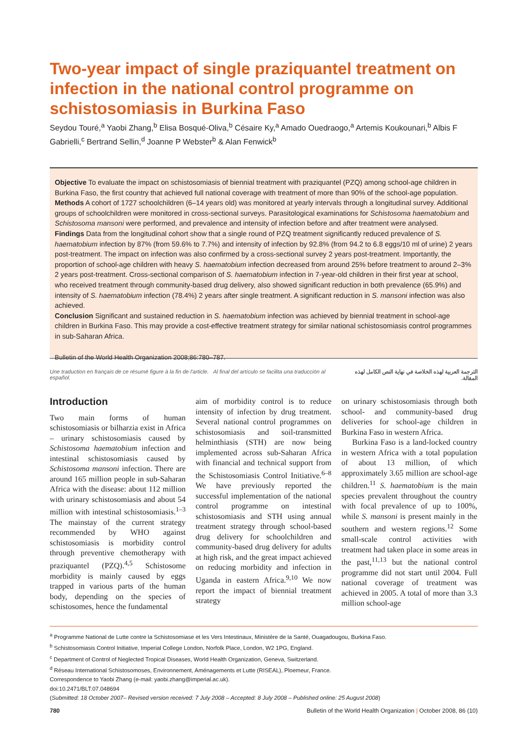Two-year impact of single praziquantel treatment on infection in the national control programme on schistosomiasis in Burkina Faso
Seydou Touré,<sup>a</sup> Yaobi Zhang,<sup>b</sup> Elisa Bosqué-Oliva,<sup>b</sup> Césaire Ky,<sup>a</sup> Amado Ouedraogo,<sup>a</sup> Artemis Koukounari,<sup>b</sup> Albis F Gabrielli,<sup>c</sup> Bertrand Sellin,<sup>d</sup> Joanne P Webster<sup>b</sup> & Alan Fenwick<sup>b</sup>
Objective To evaluate the impact on schistosomiasis of biennial treatment with praziquantel (PZQ) among school-age children in Burkina Faso, the first country that achieved full national coverage with treatment of more than 90% of the school-age population.
Methods A cohort of 1727 schoolchildren (6–14 years old) was monitored at yearly intervals through a longitudinal survey. Additional groups of schoolchildren were monitored in cross-sectional surveys. Parasitological examinations for Schistosoma haematobium and Schistosoma mansoni were performed, and prevalence and intensity of infection before and after treatment were analysed.
Findings Data from the longitudinal cohort show that a single round of PZQ treatment significantly reduced prevalence of S. haematobium infection by 87% (from 59.6% to 7.7%) and intensity of infection by 92.8% (from 94.2 to 6.8 eggs/10 ml of urine) 2 years post-treatment. The impact on infection was also confirmed by a cross-sectional survey 2 years post-treatment. Importantly, the proportion of school-age children with heavy S. haematobium infection decreased from around 25% before treatment to around 2–3% 2 years post-treatment. Cross-sectional comparison of S. haematobium infection in 7-year-old children in their first year at school, who received treatment through community-based drug delivery, also showed significant reduction in both prevalence (65.9%) and intensity of S. haematobium infection (78.4%) 2 years after single treatment. A significant reduction in S. mansoni infection was also achieved.
Conclusion Significant and sustained reduction in S. haematobium infection was achieved by biennial treatment in school-age children in Burkina Faso. This may provide a cost-effective treatment strategy for similar national schistosomiasis control programmes in sub-Saharan Africa.
Bulletin of the World Health Organization 2008;86:780–787.
Une traduction en français de ce résumé figure à la fin de l'article. Al final del artículo se facilita una traducción al español. الترجمة العربية لهذه الخلاصة في نهاية النص الكامل لهذه المقالة.
Introduction
Two main forms of human schistosomiasis or bilharzia exist in Africa – urinary schistosomiasis caused by Schistosoma haematobium infection and intestinal schistosomiasis caused by Schistosoma mansoni infection. There are around 165 million people in sub-Saharan Africa with the disease: about 112 million with urinary schistosomiasis and about 54 million with intestinal schistosomiasis.<sup>1–3</sup> The mainstay of the current strategy recommended by WHO against schistosomiasis is morbidity control through preventive chemotherapy with praziquantel (PZQ).<sup>4,5</sup> Schistosome morbidity is mainly caused by eggs trapped in various parts of the human body, depending on the species of schistosomes, hence the fundamental
aim of morbidity control is to reduce intensity of infection by drug treatment. Several national control programmes on schistosomiasis and soil-transmitted helminthiasis (STH) are now being implemented across sub-Saharan Africa with financial and technical support from the Schistosomiasis Control Initiative.<sup>6–8</sup> We have previously reported the successful implementation of the national control programme on intestinal schistosomiasis and STH using annual treatment strategy through school-based drug delivery for schoolchildren and community-based drug delivery for adults at high risk, and the great impact achieved on reducing morbidity and infection in Uganda in eastern Africa.<sup>9,10</sup> We now report the impact of biennial treatment strategy
on urinary schistosomiasis through both school- and community-based drug deliveries for school-age children in Burkina Faso in western Africa.
Burkina Faso is a land-locked country in western Africa with a total population of about 13 million, of which approximately 3.65 million are school-age children.<sup>11</sup> S. haematobium is the main species prevalent throughout the country with focal prevalence of up to 100%, while S. mansoni is present mainly in the southern and western regions.<sup>12</sup> Some small-scale control activities with treatment had taken place in some areas in the past,<sup>11,13</sup> but the national control programme did not start until 2004. Full national coverage of treatment was achieved in 2005. A total of more than 3.3 million school-age
<sup>a</sup> Programme National de Lutte contre la Schistosomiase et les Vers Intestinaux, Ministère de la Santé, Ouagadougou, Burkina Faso.
<sup>b</sup> Schistosomiasis Control Initiative, Imperial College London, Norfolk Place, London, W2 1PG, England.
<sup>c</sup> Department of Control of Neglected Tropical Diseases, World Health Organization, Geneva, Switzerland.
<sup>d</sup> Réseau International Schistosomoses, Environnement, Aménagements et Lutte (RISEAL), Ploemeur, France.
Correspondence to Yaobi Zhang (e-mail: yaobi.zhang@imperial.ac.uk).
doi:10.2471/BLT.07.048694
(Submitted: 18 October 2007– Revised version received: 7 July 2008 – Accepted: 8 July 2008 – Published online: 25 August 2008)
780 Bulletin of the World Health Organization | October 2008, 86 (10)